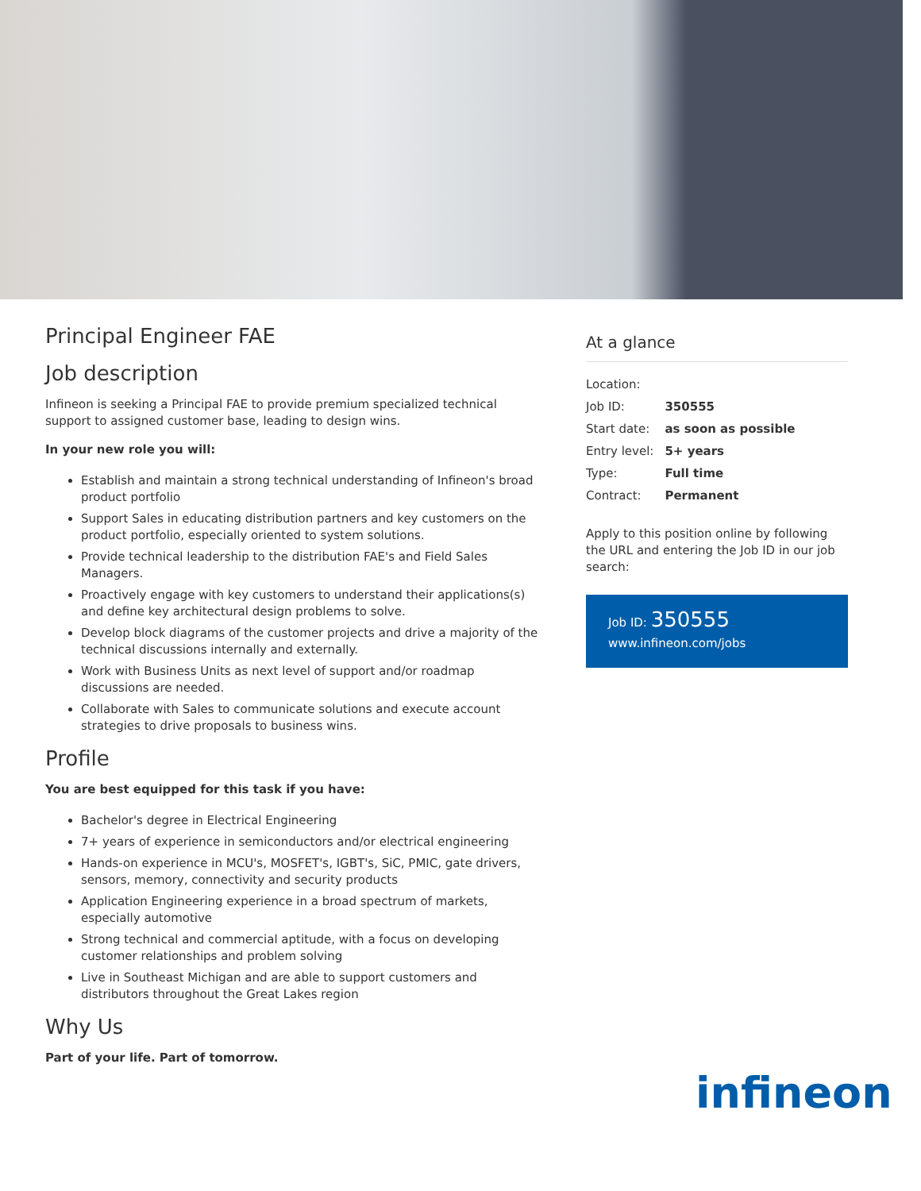Principal Engineer FAE
Job description
Infineon is seeking a Principal FAE to provide premium specialized technical support to assigned customer base, leading to design wins.
In your new role you will:
Establish and maintain a strong technical understanding of Infineon's broad product portfolio
Support Sales in educating distribution partners and key customers on the product portfolio, especially oriented to system solutions.
Provide technical leadership to the distribution FAE's and Field Sales Managers.
Proactively engage with key customers to understand their applications(s) and define key architectural design problems to solve.
Develop block diagrams of the customer projects and drive a majority of the technical discussions internally and externally.
Work with Business Units as next level of support and/or roadmap discussions are needed.
Collaborate with Sales to communicate solutions and execute account strategies to drive proposals to business wins.
Profile
You are best equipped for this task if you have:
Bachelor's degree in Electrical Engineering
7+ years of experience in semiconductors and/or electrical engineering
Hands-on experience in MCU's, MOSFET's, IGBT's, SiC, PMIC, gate drivers, sensors, memory, connectivity and security products
Application Engineering experience in a broad spectrum of markets, especially automotive
Strong technical and commercial aptitude, with a focus on developing customer relationships and problem solving
Live in Southeast Michigan and are able to support customers and distributors throughout the Great Lakes region
Why Us
Part of your life. Part of tomorrow.
At a glance
| Location: | |
| Job ID: | 350555 |
| Start date: | as soon as possible |
| Entry level: | 5+ years |
| Type: | Full time |
| Contract: | Permanent |
Apply to this position online by following the URL and entering the Job ID in our job search:
Job ID: 350555
www.infineon.com/jobs
infineon